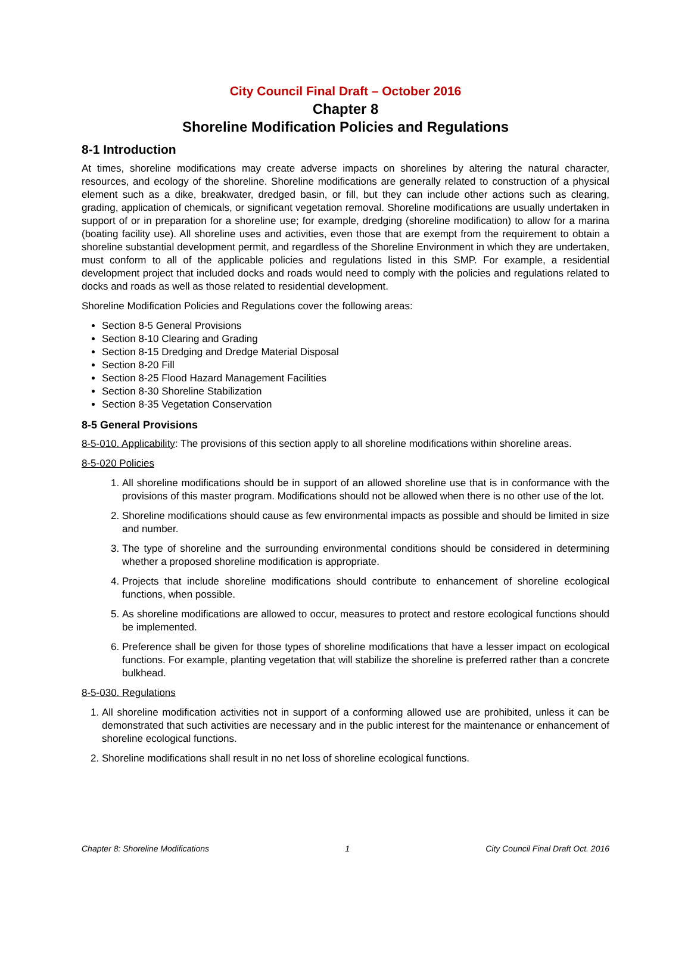City Council Final Draft – October 2016
Chapter 8
Shoreline Modification Policies and Regulations
8-1 Introduction
At times, shoreline modifications may create adverse impacts on shorelines by altering the natural character, resources, and ecology of the shoreline. Shoreline modifications are generally related to construction of a physical element such as a dike, breakwater, dredged basin, or fill, but they can include other actions such as clearing, grading, application of chemicals, or significant vegetation removal. Shoreline modifications are usually undertaken in support of or in preparation for a shoreline use; for example, dredging (shoreline modification) to allow for a marina (boating facility use). All shoreline uses and activities, even those that are exempt from the requirement to obtain a shoreline substantial development permit, and regardless of the Shoreline Environment in which they are undertaken, must conform to all of the applicable policies and regulations listed in this SMP. For example, a residential development project that included docks and roads would need to comply with the policies and regulations related to docks and roads as well as those related to residential development.
Shoreline Modification Policies and Regulations cover the following areas:
Section 8-5 General Provisions
Section 8-10 Clearing and Grading
Section 8-15 Dredging and Dredge Material Disposal
Section 8-20 Fill
Section 8-25 Flood Hazard Management Facilities
Section 8-30 Shoreline Stabilization
Section 8-35 Vegetation Conservation
8-5 General Provisions
8-5-010. Applicability: The provisions of this section apply to all shoreline modifications within shoreline areas.
8-5-020 Policies
1. All shoreline modifications should be in support of an allowed shoreline use that is in conformance with the provisions of this master program. Modifications should not be allowed when there is no other use of the lot.
2. Shoreline modifications should cause as few environmental impacts as possible and should be limited in size and number.
3. The type of shoreline and the surrounding environmental conditions should be considered in determining whether a proposed shoreline modification is appropriate.
4. Projects that include shoreline modifications should contribute to enhancement of shoreline ecological functions, when possible.
5. As shoreline modifications are allowed to occur, measures to protect and restore ecological functions should be implemented.
6. Preference shall be given for those types of shoreline modifications that have a lesser impact on ecological functions. For example, planting vegetation that will stabilize the shoreline is preferred rather than a concrete bulkhead.
8-5-030. Regulations
1. All shoreline modification activities not in support of a conforming allowed use are prohibited, unless it can be demonstrated that such activities are necessary and in the public interest for the maintenance or enhancement of shoreline ecological functions.
2. Shoreline modifications shall result in no net loss of shoreline ecological functions.
Chapter 8: Shoreline Modifications 1 City Council Final Draft Oct. 2016